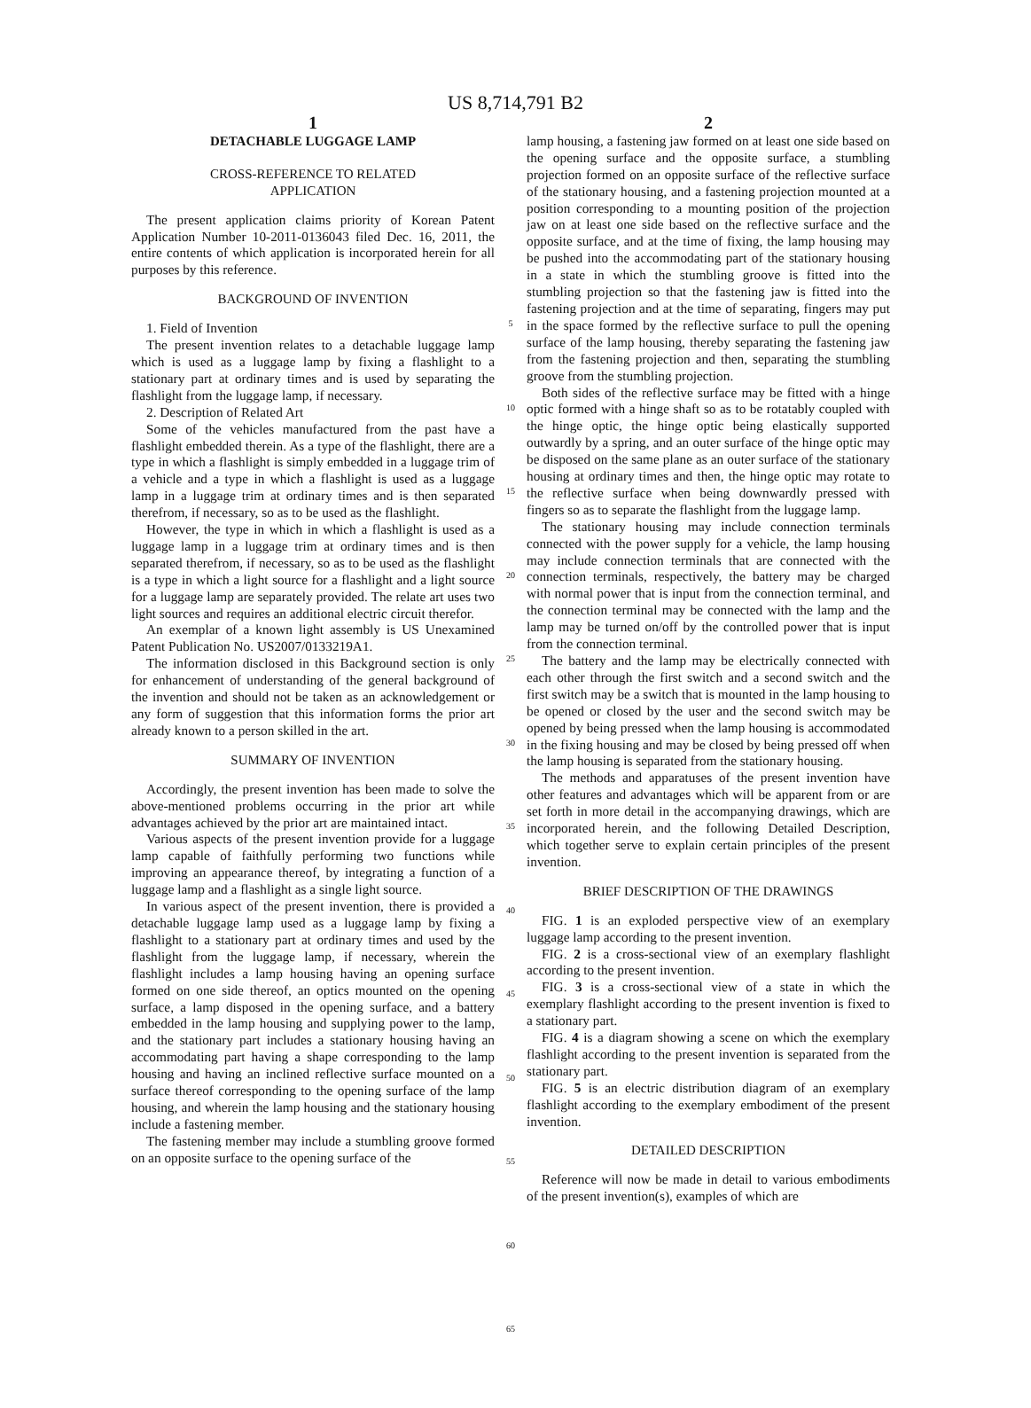US 8,714,791 B2
1
DETACHABLE LUGGAGE LAMP
CROSS-REFERENCE TO RELATED
APPLICATION
The present application claims priority of Korean Patent Application Number 10-2011-0136043 filed Dec. 16, 2011, the entire contents of which application is incorporated herein for all purposes by this reference.
BACKGROUND OF INVENTION
1. Field of Invention
The present invention relates to a detachable luggage lamp which is used as a luggage lamp by fixing a flashlight to a stationary part at ordinary times and is used by separating the flashlight from the luggage lamp, if necessary.
2. Description of Related Art
Some of the vehicles manufactured from the past have a flashlight embedded therein. As a type of the flashlight, there are a type in which a flashlight is simply embedded in a luggage trim of a vehicle and a type in which a flashlight is used as a luggage lamp in a luggage trim at ordinary times and is then separated therefrom, if necessary, so as to be used as the flashlight.
However, the type in which in which a flashlight is used as a luggage lamp in a luggage trim at ordinary times and is then separated therefrom, if necessary, so as to be used as the flashlight is a type in which a light source for a flashlight and a light source for a luggage lamp are separately provided. The relate art uses two light sources and requires an additional electric circuit therefor.
An exemplar of a known light assembly is US Unexamined Patent Publication No. US2007/0133219A1.
The information disclosed in this Background section is only for enhancement of understanding of the general background of the invention and should not be taken as an acknowledgement or any form of suggestion that this information forms the prior art already known to a person skilled in the art.
SUMMARY OF INVENTION
Accordingly, the present invention has been made to solve the above-mentioned problems occurring in the prior art while advantages achieved by the prior art are maintained intact.
Various aspects of the present invention provide for a luggage lamp capable of faithfully performing two functions while improving an appearance thereof, by integrating a function of a luggage lamp and a flashlight as a single light source.
In various aspect of the present invention, there is provided a detachable luggage lamp used as a luggage lamp by fixing a flashlight to a stationary part at ordinary times and used by the flashlight from the luggage lamp, if necessary, wherein the flashlight includes a lamp housing having an opening surface formed on one side thereof, an optics mounted on the opening surface, a lamp disposed in the opening surface, and a battery embedded in the lamp housing and supplying power to the lamp, and the stationary part includes a stationary housing having an accommodating part having a shape corresponding to the lamp housing and having an inclined reflective surface mounted on a surface thereof corresponding to the opening surface of the lamp housing, and wherein the lamp housing and the stationary housing include a fastening member.
The fastening member may include a stumbling groove formed on an opposite surface to the opening surface of the
5
10
15
20
25
30
35
40
45
50
55
60
65
2
lamp housing, a fastening jaw formed on at least one side based on the opening surface and the opposite surface, a stumbling projection formed on an opposite surface of the reflective surface of the stationary housing, and a fastening projection mounted at a position corresponding to a mounting position of the projection jaw on at least one side based on the reflective surface and the opposite surface, and at the time of fixing, the lamp housing may be pushed into the accommodating part of the stationary housing in a state in which the stumbling groove is fitted into the stumbling projection so that the fastening jaw is fitted into the fastening projection and at the time of separating, fingers may put in the space formed by the reflective surface to pull the opening surface of the lamp housing, thereby separating the fastening jaw from the fastening projection and then, separating the stumbling groove from the stumbling projection.
Both sides of the reflective surface may be fitted with a hinge optic formed with a hinge shaft so as to be rotatably coupled with the hinge optic, the hinge optic being elastically supported outwardly by a spring, and an outer surface of the hinge optic may be disposed on the same plane as an outer surface of the stationary housing at ordinary times and then, the hinge optic may rotate to the reflective surface when being downwardly pressed with fingers so as to separate the flashlight from the luggage lamp.
The stationary housing may include connection terminals connected with the power supply for a vehicle, the lamp housing may include connection terminals that are connected with the connection terminals, respectively, the battery may be charged with normal power that is input from the connection terminal, and the connection terminal may be connected with the lamp and the lamp may be turned on/off by the controlled power that is input from the connection terminal.
The battery and the lamp may be electrically connected with each other through the first switch and a second switch and the first switch may be a switch that is mounted in the lamp housing to be opened or closed by the user and the second switch may be opened by being pressed when the lamp housing is accommodated in the fixing housing and may be closed by being pressed off when the lamp housing is separated from the stationary housing.
The methods and apparatuses of the present invention have other features and advantages which will be apparent from or are set forth in more detail in the accompanying drawings, which are incorporated herein, and the following Detailed Description, which together serve to explain certain principles of the present invention.
BRIEF DESCRIPTION OF THE DRAWINGS
FIG. 1 is an exploded perspective view of an exemplary luggage lamp according to the present invention.
FIG. 2 is a cross-sectional view of an exemplary flashlight according to the present invention.
FIG. 3 is a cross-sectional view of a state in which the exemplary flashlight according to the present invention is fixed to a stationary part.
FIG. 4 is a diagram showing a scene on which the exemplary flashlight according to the present invention is separated from the stationary part.
FIG. 5 is an electric distribution diagram of an exemplary flashlight according to the exemplary embodiment of the present invention.
DETAILED DESCRIPTION
Reference will now be made in detail to various embodiments of the present invention(s), examples of which are